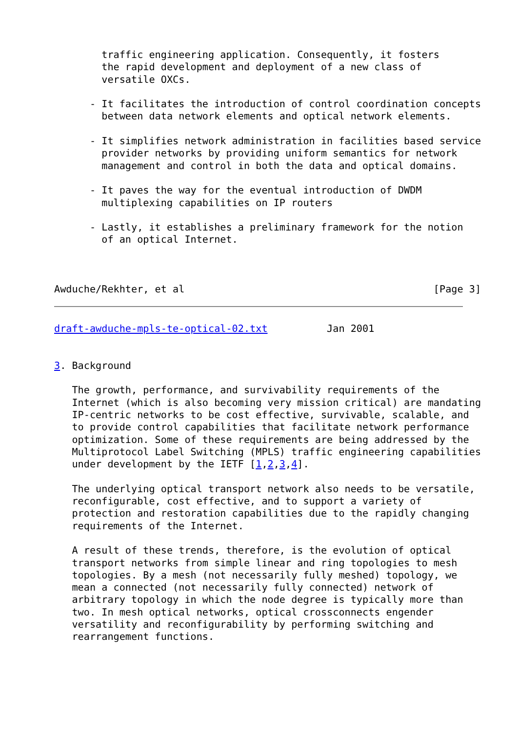traffic engineering application. Consequently, it fosters
        the rapid development and deployment of a new class of
        versatile OXCs.

      - It facilitates the introduction of control coordination concepts
        between data network elements and optical network elements.

      - It simplifies network administration in facilities based service
        provider networks by providing uniform semantics for network
        management and control in both the data and optical domains.

      - It paves the way for the eventual introduction of DWDM
        multiplexing capabilities on IP routers

      - Lastly, it establishes a preliminary framework for the notion
        of an optical Internet.



Awduche/Rekhter, et al                                          [Page 3]
draft-awduche-mpls-te-optical-02.txt          Jan 2001


3. Background

   The growth, performance, and survivability requirements of the
   Internet (which is also becoming very mission critical) are mandating
   IP-centric networks to be cost effective, survivable, scalable, and
   to provide control capabilities that facilitate network performance
   optimization. Some of these requirements are being addressed by the
   Multiprotocol Label Switching (MPLS) traffic engineering capabilities
   under development by the IETF [1,2,3,4].

   The underlying optical transport network also needs to be versatile,
   reconfigurable, cost effective, and to support a variety of
   protection and restoration capabilities due to the rapidly changing
   requirements of the Internet.

   A result of these trends, therefore, is the evolution of optical
   transport networks from simple linear and ring topologies to mesh
   topologies. By a mesh (not necessarily fully meshed) topology, we
   mean a connected (not necessarily fully connected) network of
   arbitrary topology in which the node degree is typically more than
   two. In mesh optical networks, optical crossconnects engender
   versatility and reconfigurability by performing switching and
   rearrangement functions.